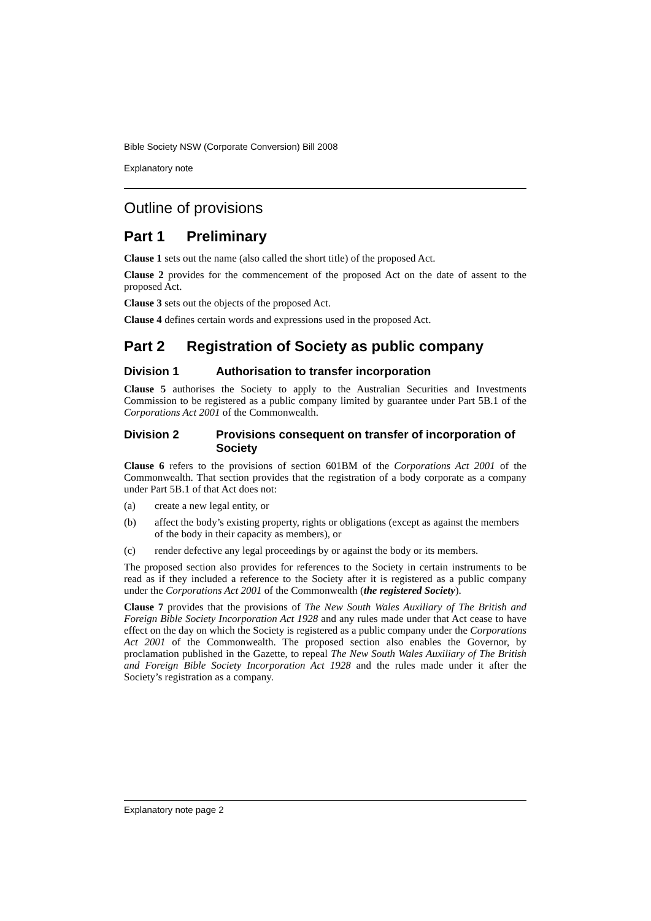Bible Society NSW (Corporate Conversion) Bill 2008
Explanatory note
Outline of provisions
Part 1 Preliminary
Clause 1 sets out the name (also called the short title) of the proposed Act.
Clause 2 provides for the commencement of the proposed Act on the date of assent to the proposed Act.
Clause 3 sets out the objects of the proposed Act.
Clause 4 defines certain words and expressions used in the proposed Act.
Part 2 Registration of Society as public company
Division 1 Authorisation to transfer incorporation
Clause 5 authorises the Society to apply to the Australian Securities and Investments Commission to be registered as a public company limited by guarantee under Part 5B.1 of the Corporations Act 2001 of the Commonwealth.
Division 2 Provisions consequent on transfer of incorporation of Society
Clause 6 refers to the provisions of section 601BM of the Corporations Act 2001 of the Commonwealth. That section provides that the registration of a body corporate as a company under Part 5B.1 of that Act does not:
(a) create a new legal entity, or
(b) affect the body’s existing property, rights or obligations (except as against the members of the body in their capacity as members), or
(c) render defective any legal proceedings by or against the body or its members.
The proposed section also provides for references to the Society in certain instruments to be read as if they included a reference to the Society after it is registered as a public company under the Corporations Act 2001 of the Commonwealth (the registered Society).
Clause 7 provides that the provisions of The New South Wales Auxiliary of The British and Foreign Bible Society Incorporation Act 1928 and any rules made under that Act cease to have effect on the day on which the Society is registered as a public company under the Corporations Act 2001 of the Commonwealth. The proposed section also enables the Governor, by proclamation published in the Gazette, to repeal The New South Wales Auxiliary of The British and Foreign Bible Society Incorporation Act 1928 and the rules made under it after the Society’s registration as a company.
Explanatory note page 2